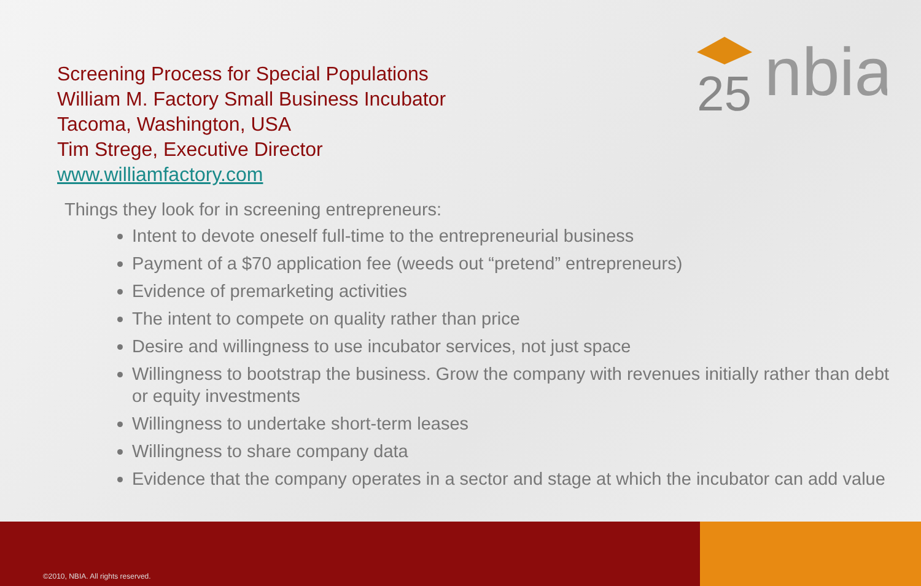Screening Process for Special Populations
William M. Factory Small Business Incubator
Tacoma, Washington, USA
Tim Strege, Executive Director
www.williamfactory.com
25
nbia
Things they look for in screening entrepreneurs:
Intent to devote oneself full-time to the entrepreneurial business
Payment of a $70 application fee (weeds out “pretend” entrepreneurs)
Evidence of premarketing activities
The intent to compete on quality rather than price
Desire and willingness to use incubator services, not just space
Willingness to bootstrap the business. Grow the company with revenues initially rather than debt or equity investments
Willingness to undertake short-term leases
Willingness to share company data
Evidence that the company operates in a sector and stage at which the incubator can add value
©2010, NBIA. All rights reserved.